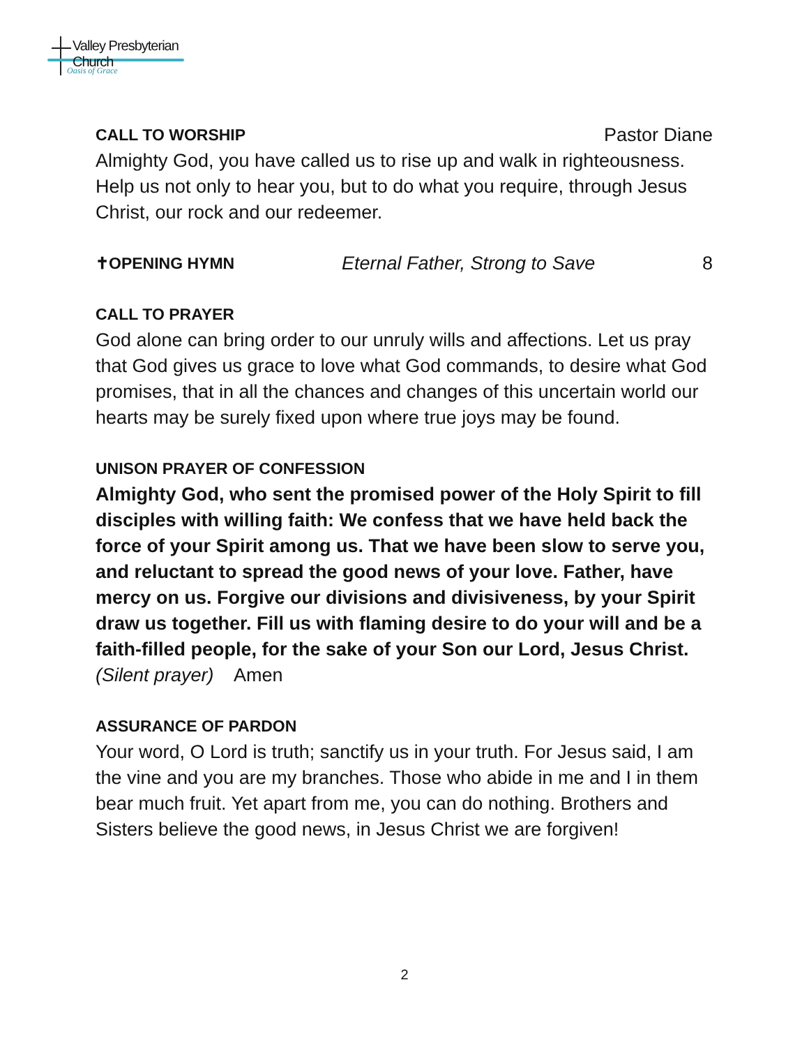Valley Presbyterian Church
Oasis of Grace
CALL TO WORSHIP
Pastor Diane
Almighty God, you have called us to rise up and walk in righteousness. Help us not only to hear you, but to do what you require, through Jesus Christ, our rock and our redeemer.
✝OPENING HYMN
Eternal Father, Strong to Save 8
CALL TO PRAYER
God alone can bring order to our unruly wills and affections. Let us pray that God gives us grace to love what God commands, to desire what God promises, that in all the chances and changes of this uncertain world our hearts may be surely fixed upon where true joys may be found.
UNISON PRAYER OF CONFESSION
Almighty God, who sent the promised power of the Holy Spirit to fill disciples with willing faith: We confess that we have held back the force of your Spirit among us. That we have been slow to serve you, and reluctant to spread the good news of your love. Father, have mercy on us. Forgive our divisions and divisiveness, by your Spirit draw us together. Fill us with flaming desire to do your will and be a faith-filled people, for the sake of your Son our Lord, Jesus Christ.
(Silent prayer) Amen
ASSURANCE OF PARDON
Your word, O Lord is truth; sanctify us in your truth. For Jesus said, I am the vine and you are my branches. Those who abide in me and I in them bear much fruit. Yet apart from me, you can do nothing. Brothers and Sisters believe the good news, in Jesus Christ we are forgiven!
2